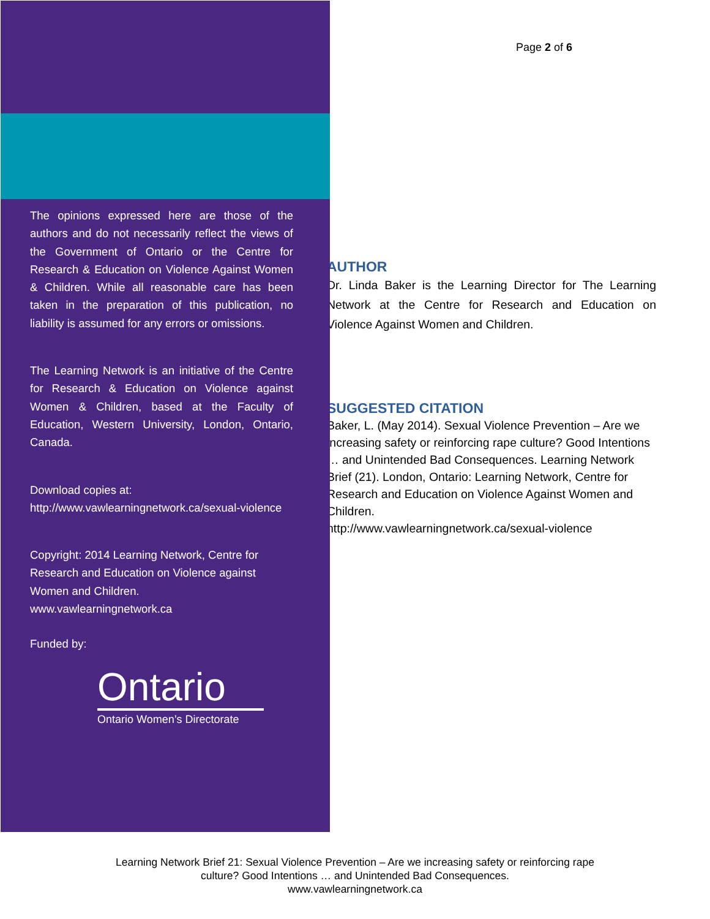The opinions expressed here are those of the authors and do not necessarily reflect the views of the Government of Ontario or the Centre for Research & Education on Violence Against Women & Children. While all reasonable care has been taken in the preparation of this publication, no liability is assumed for any errors or omissions.
The Learning Network is an initiative of the Centre for Research & Education on Violence against Women & Children, based at the Faculty of Education, Western University, London, Ontario, Canada.
Download copies at:
http://www.vawlearningnetwork.ca/sexual-violence
Copyright: 2014 Learning Network, Centre for Research and Education on Violence against Women and Children.
www.vawlearningnetwork.ca
Funded by:
Ontario
Ontario Women’s Directorate
Page 2 of 6
AUTHOR
Dr. Linda Baker is the Learning Director for The Learning Network at the Centre for Research and Education on Violence Against Women and Children.
SUGGESTED CITATION
Baker, L. (May 2014). Sexual Violence Prevention – Are we increasing safety or reinforcing rape culture? Good Intentions … and Unintended Bad Consequences. Learning Network Brief (21). London, Ontario: Learning Network, Centre for Research and Education on Violence Against Women and Children.
http://www.vawlearningnetwork.ca/sexual-violence
Learning Network Brief 21: Sexual Violence Prevention – Are we increasing safety or reinforcing rape
culture? Good Intentions … and Unintended Bad Consequences.
www.vawlearningnetwork.ca